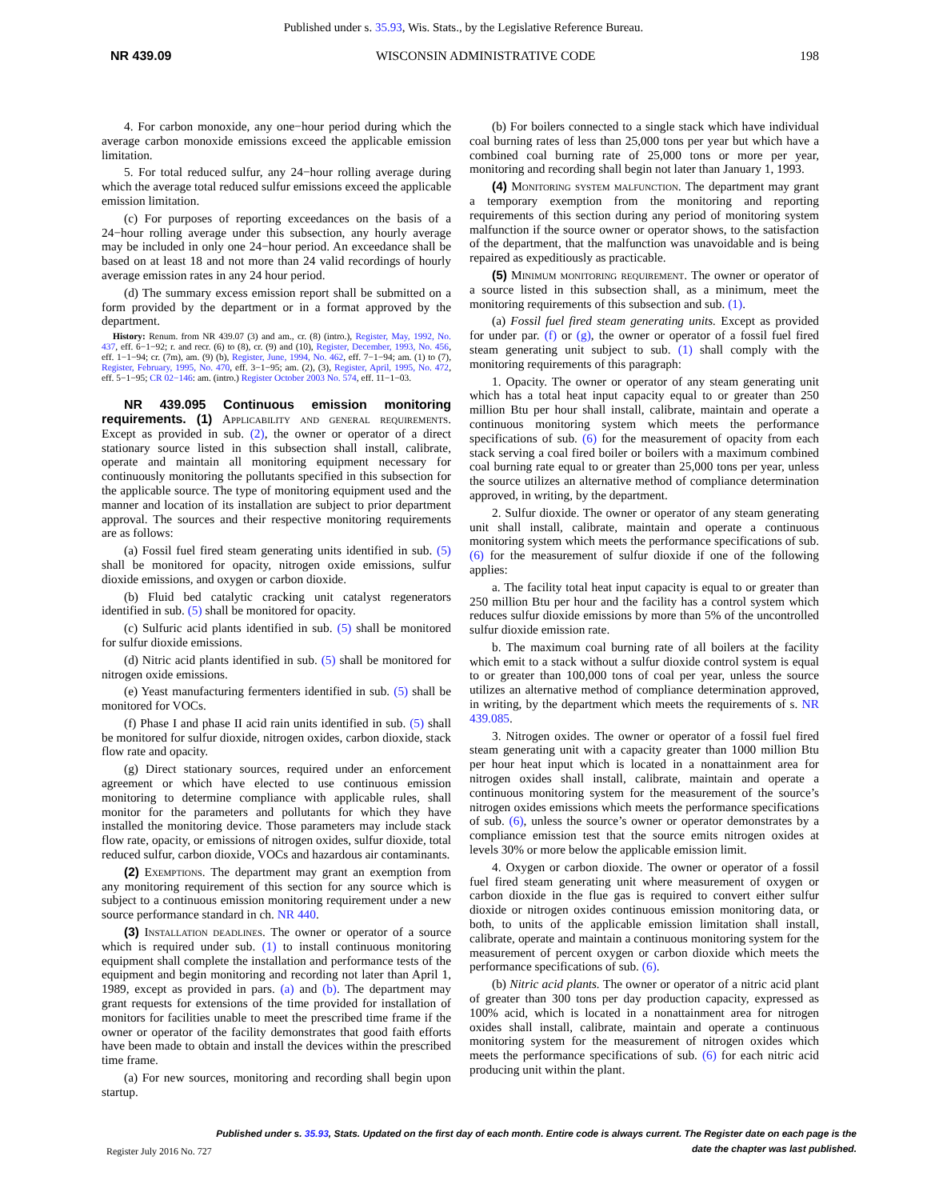Published under s. 35.93, Wis. Stats., by the Legislative Reference Bureau.
NR 439.09 WISCONSIN ADMINISTRATIVE CODE 198
4. For carbon monoxide, any one−hour period during which the average carbon monoxide emissions exceed the applicable emission limitation.
5. For total reduced sulfur, any 24−hour rolling average during which the average total reduced sulfur emissions exceed the applicable emission limitation.
(c) For purposes of reporting exceedances on the basis of a 24−hour rolling average under this subsection, any hourly average may be included in only one 24−hour period. An exceedance shall be based on at least 18 and not more than 24 valid recordings of hourly average emission rates in any 24 hour period.
(d) The summary excess emission report shall be submitted on a form provided by the department or in a format approved by the department.
History: Renum. from NR 439.07 (3) and am., cr. (8) (intro.), Register, May, 1992, No. 437, eff. 6−1−92; r. and recr. (6) to (8), cr. (9) and (10), Register, December, 1993, No. 456, eff. 1−1−94; cr. (7m), am. (9) (b), Register, June, 1994, No. 462, eff. 7−1−94; am. (1) to (7), Register, February, 1995, No. 470, eff. 3−1−95; am. (2), (3), Register, April, 1995, No. 472, eff. 5−1−95; CR 02−146: am. (intro.) Register October 2003 No. 574, eff. 11−1−03.
NR 439.095 Continuous emission monitoring requirements. (1) Applicability and general requirements. Except as provided in sub. (2), the owner or operator of a direct stationary source listed in this subsection shall install, calibrate, operate and maintain all monitoring equipment necessary for continuously monitoring the pollutants specified in this subsection for the applicable source. The type of monitoring equipment used and the manner and location of its installation are subject to prior department approval. The sources and their respective monitoring requirements are as follows:
(a) Fossil fuel fired steam generating units identified in sub. (5) shall be monitored for opacity, nitrogen oxide emissions, sulfur dioxide emissions, and oxygen or carbon dioxide.
(b) Fluid bed catalytic cracking unit catalyst regenerators identified in sub. (5) shall be monitored for opacity.
(c) Sulfuric acid plants identified in sub. (5) shall be monitored for sulfur dioxide emissions.
(d) Nitric acid plants identified in sub. (5) shall be monitored for nitrogen oxide emissions.
(e) Yeast manufacturing fermenters identified in sub. (5) shall be monitored for VOCs.
(f) Phase I and phase II acid rain units identified in sub. (5) shall be monitored for sulfur dioxide, nitrogen oxides, carbon dioxide, stack flow rate and opacity.
(g) Direct stationary sources, required under an enforcement agreement or which have elected to use continuous emission monitoring to determine compliance with applicable rules, shall monitor for the parameters and pollutants for which they have installed the monitoring device. Those parameters may include stack flow rate, opacity, or emissions of nitrogen oxides, sulfur dioxide, total reduced sulfur, carbon dioxide, VOCs and hazardous air contaminants.
(2) Exemptions. The department may grant an exemption from any monitoring requirement of this section for any source which is subject to a continuous emission monitoring requirement under a new source performance standard in ch. NR 440.
(3) Installation deadlines. The owner or operator of a source which is required under sub. (1) to install continuous monitoring equipment shall complete the installation and performance tests of the equipment and begin monitoring and recording not later than April 1, 1989, except as provided in pars. (a) and (b). The department may grant requests for extensions of the time provided for installation of monitors for facilities unable to meet the prescribed time frame if the owner or operator of the facility demonstrates that good faith efforts have been made to obtain and install the devices within the prescribed time frame.
(a) For new sources, monitoring and recording shall begin upon startup.
(b) For boilers connected to a single stack which have individual coal burning rates of less than 25,000 tons per year but which have a combined coal burning rate of 25,000 tons or more per year, monitoring and recording shall begin not later than January 1, 1993.
(4) Monitoring system malfunction. The department may grant a temporary exemption from the monitoring and reporting requirements of this section during any period of monitoring system malfunction if the source owner or operator shows, to the satisfaction of the department, that the malfunction was unavoidable and is being repaired as expeditiously as practicable.
(5) Minimum monitoring requirement. The owner or operator of a source listed in this subsection shall, as a minimum, meet the monitoring requirements of this subsection and sub. (1).
(a) Fossil fuel fired steam generating units. Except as provided for under par. (f) or (g), the owner or operator of a fossil fuel fired steam generating unit subject to sub. (1) shall comply with the monitoring requirements of this paragraph:
1. Opacity. The owner or operator of any steam generating unit which has a total heat input capacity equal to or greater than 250 million Btu per hour shall install, calibrate, maintain and operate a continuous monitoring system which meets the performance specifications of sub. (6) for the measurement of opacity from each stack serving a coal fired boiler or boilers with a maximum combined coal burning rate equal to or greater than 25,000 tons per year, unless the source utilizes an alternative method of compliance determination approved, in writing, by the department.
2. Sulfur dioxide. The owner or operator of any steam generating unit shall install, calibrate, maintain and operate a continuous monitoring system which meets the performance specifications of sub. (6) for the measurement of sulfur dioxide if one of the following applies:
a. The facility total heat input capacity is equal to or greater than 250 million Btu per hour and the facility has a control system which reduces sulfur dioxide emissions by more than 5% of the uncontrolled sulfur dioxide emission rate.
b. The maximum coal burning rate of all boilers at the facility which emit to a stack without a sulfur dioxide control system is equal to or greater than 100,000 tons of coal per year, unless the source utilizes an alternative method of compliance determination approved, in writing, by the department which meets the requirements of s. NR 439.085.
3. Nitrogen oxides. The owner or operator of a fossil fuel fired steam generating unit with a capacity greater than 1000 million Btu per hour heat input which is located in a nonattainment area for nitrogen oxides shall install, calibrate, maintain and operate a continuous monitoring system for the measurement of the source’s nitrogen oxides emissions which meets the performance specifications of sub. (6), unless the source’s owner or operator demonstrates by a compliance emission test that the source emits nitrogen oxides at levels 30% or more below the applicable emission limit.
4. Oxygen or carbon dioxide. The owner or operator of a fossil fuel fired steam generating unit where measurement of oxygen or carbon dioxide in the flue gas is required to convert either sulfur dioxide or nitrogen oxides continuous emission monitoring data, or both, to units of the applicable emission limitation shall install, calibrate, operate and maintain a continuous monitoring system for the measurement of percent oxygen or carbon dioxide which meets the performance specifications of sub. (6).
(b) Nitric acid plants. The owner or operator of a nitric acid plant of greater than 300 tons per day production capacity, expressed as 100% acid, which is located in a nonattainment area for nitrogen oxides shall install, calibrate, maintain and operate a continuous monitoring system for the measurement of nitrogen oxides which meets the performance specifications of sub. (6) for each nitric acid producing unit within the plant.
Published under s. 35.93, Stats. Updated on the first day of each month. Entire code is always current. The Register date on each page is the date the chapter was last published.
Register July 2016 No. 727